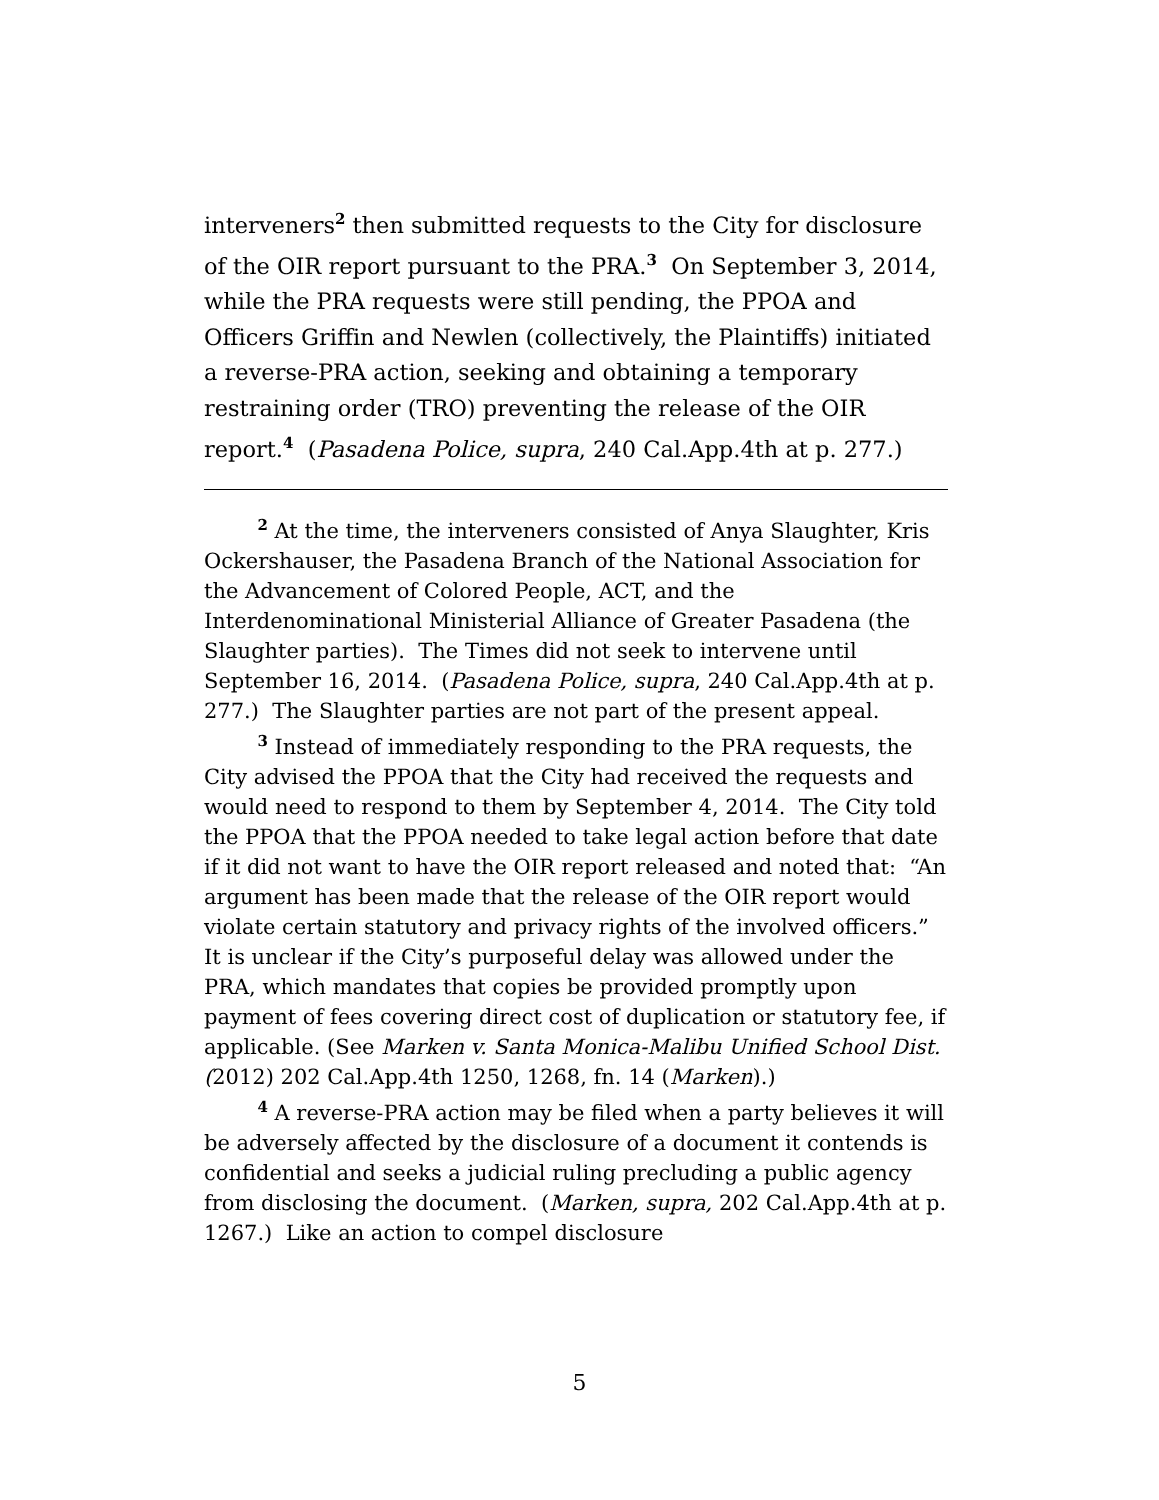interveners<sup>2</sup> then submitted requests to the City for disclosure of the OIR report pursuant to the PRA.<sup>3</sup> On September 3, 2014, while the PRA requests were still pending, the PPOA and Officers Griffin and Newlen (collectively, the Plaintiffs) initiated a reverse-PRA action, seeking and obtaining a temporary restraining order (TRO) preventing the release of the OIR report.<sup>4</sup> (Pasadena Police, supra, 240 Cal.App.4th at p. 277.)
<sup>2</sup> At the time, the interveners consisted of Anya Slaughter, Kris Ockershauser, the Pasadena Branch of the National Association for the Advancement of Colored People, ACT, and the Interdenominational Ministerial Alliance of Greater Pasadena (the Slaughter parties). The Times did not seek to intervene until September 16, 2014. (Pasadena Police, supra, 240 Cal.App.4th at p. 277.) The Slaughter parties are not part of the present appeal.
<sup>3</sup> Instead of immediately responding to the PRA requests, the City advised the PPOA that the City had received the requests and would need to respond to them by September 4, 2014. The City told the PPOA that the PPOA needed to take legal action before that date if it did not want to have the OIR report released and noted that: “An argument has been made that the release of the OIR report would violate certain statutory and privacy rights of the involved officers.” It is unclear if the City’s purposeful delay was allowed under the PRA, which mandates that copies be provided promptly upon payment of fees covering direct cost of duplication or statutory fee, if applicable. (See Marken v. Santa Monica-Malibu Unified School Dist. (2012) 202 Cal.App.4th 1250, 1268, fn. 14 (Marken).)
<sup>4</sup> A reverse-PRA action may be filed when a party believes it will be adversely affected by the disclosure of a document it contends is confidential and seeks a judicial ruling precluding a public agency from disclosing the document. (Marken, supra, 202 Cal.App.4th at p. 1267.) Like an action to compel disclosure
5